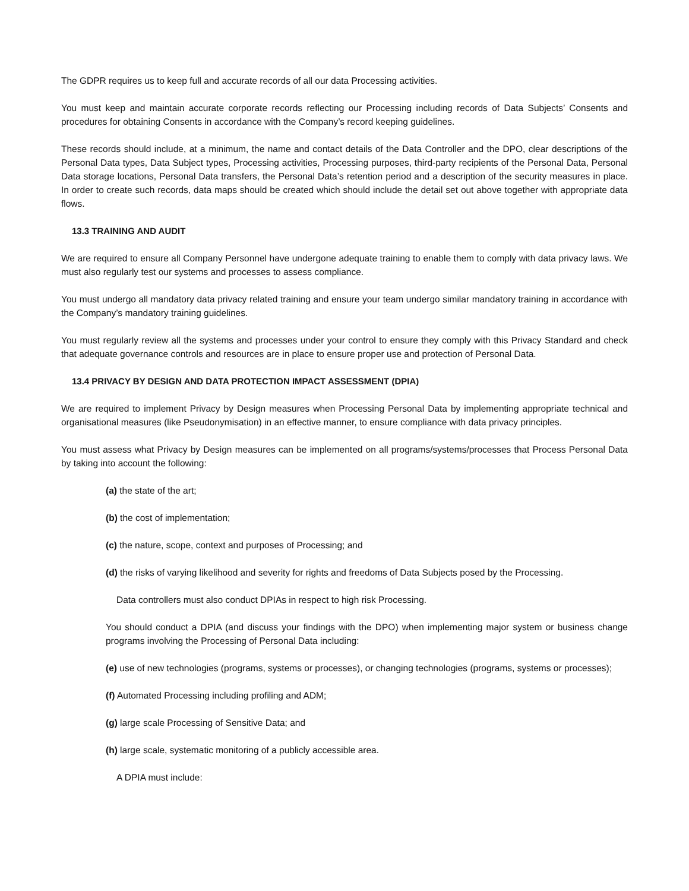The GDPR requires us to keep full and accurate records of all our data Processing activities.
You must keep and maintain accurate corporate records reflecting our Processing including records of Data Subjects’ Consents and procedures for obtaining Consents in accordance with the Company’s record keeping guidelines.
These records should include, at a minimum, the name and contact details of the Data Controller and the DPO, clear descriptions of the Personal Data types, Data Subject types, Processing activities, Processing purposes, third-party recipients of the Personal Data, Personal Data storage locations, Personal Data transfers, the Personal Data’s retention period and a description of the security measures in place. In order to create such records, data maps should be created which should include the detail set out above together with appropriate data flows.
13.3 TRAINING AND AUDIT
We are required to ensure all Company Personnel have undergone adequate training to enable them to comply with data privacy laws. We must also regularly test our systems and processes to assess compliance.
You must undergo all mandatory data privacy related training and ensure your team undergo similar mandatory training in accordance with the Company’s mandatory training guidelines.
You must regularly review all the systems and processes under your control to ensure they comply with this Privacy Standard and check that adequate governance controls and resources are in place to ensure proper use and protection of Personal Data.
13.4 PRIVACY BY DESIGN AND DATA PROTECTION IMPACT ASSESSMENT (DPIA)
We are required to implement Privacy by Design measures when Processing Personal Data by implementing appropriate technical and organisational measures (like Pseudonymisation) in an effective manner, to ensure compliance with data privacy principles.
You must assess what Privacy by Design measures can be implemented on all programs/systems/processes that Process Personal Data by taking into account the following:
(a) the state of the art;
(b) the cost of implementation;
(c) the nature, scope, context and purposes of Processing; and
(d) the risks of varying likelihood and severity for rights and freedoms of Data Subjects posed by the Processing.
Data controllers must also conduct DPIAs in respect to high risk Processing.
You should conduct a DPIA (and discuss your findings with the DPO) when implementing major system or business change programs involving the Processing of Personal Data including:
(e) use of new technologies (programs, systems or processes), or changing technologies (programs, systems or processes);
(f) Automated Processing including profiling and ADM;
(g) large scale Processing of Sensitive Data; and
(h) large scale, systematic monitoring of a publicly accessible area.
A DPIA must include: